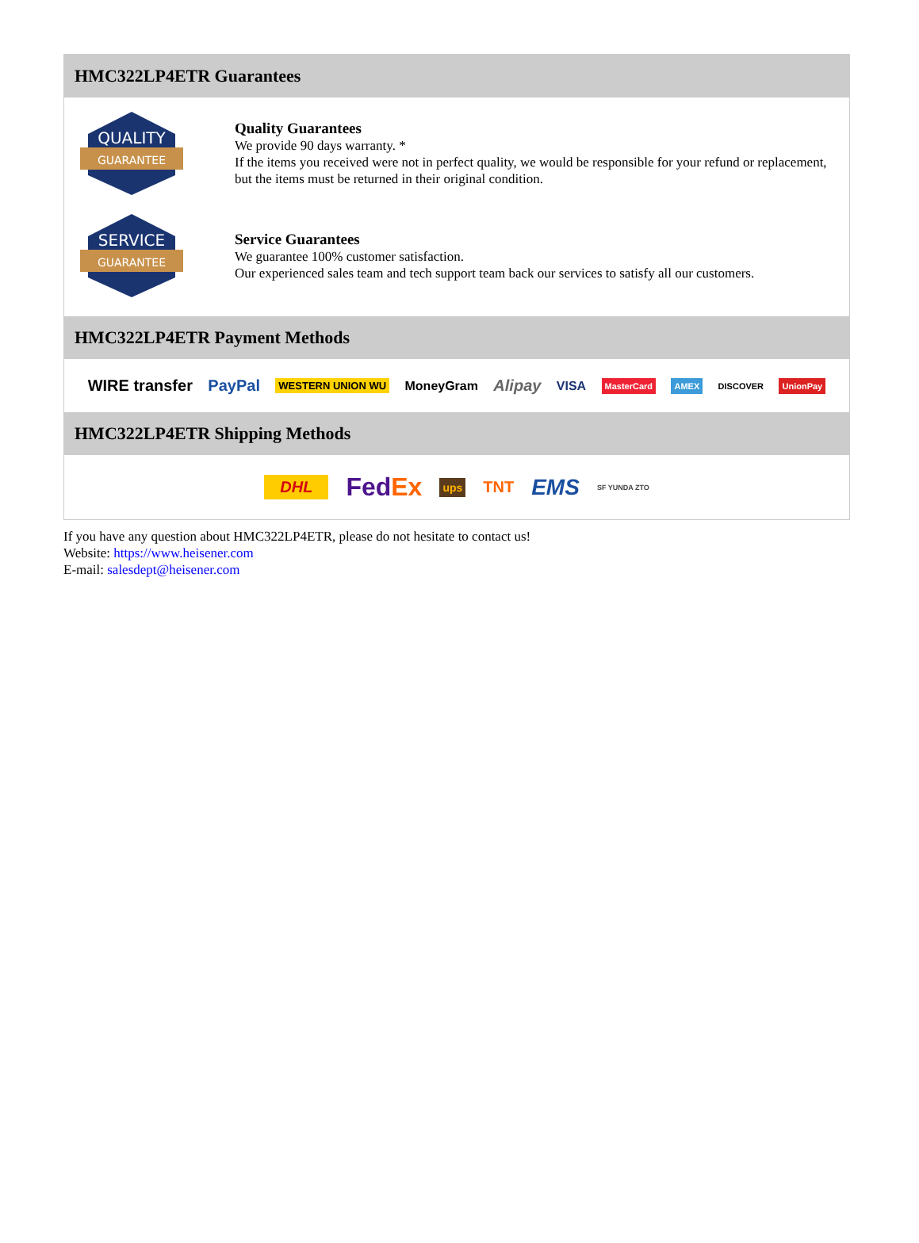HMC322LP4ETR Guarantees
QUALITY
GUARANTEE
Quality Guarantees
We provide 90 days warranty. *
If the items you received were not in perfect quality, we would be responsible for your refund or replacement, but the items must be returned in their original condition.
SERVICE
GUARANTEE
Service Guarantees
We guarantee 100% customer satisfaction.
Our experienced sales team and tech support team back our services to satisfy all our customers.
HMC322LP4ETR Payment Methods
WIRE transfer PayPal WESTERN UNION WU MoneyGram Alipay VISA MasterCard AMEX DISCOVER UnionPay
HMC322LP4ETR Shipping Methods
DHL FedEx ups TNT EMS SF YUNDA ZTO
If you have any question about HMC322LP4ETR, please do not hesitate to contact us!
Website: https://www.heisener.com
E-mail: salesdept@heisener.com